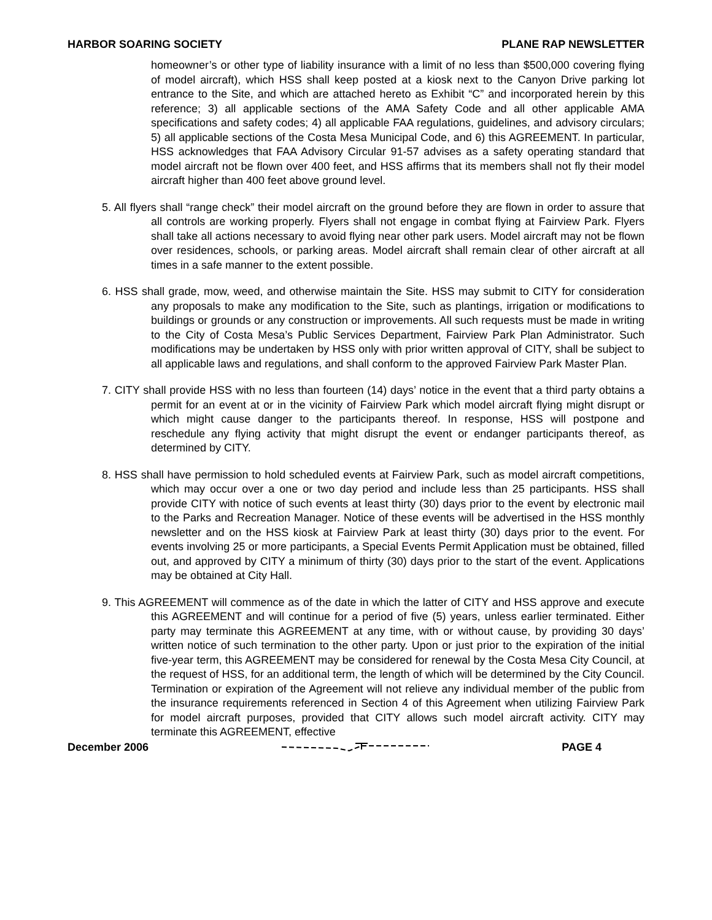HARBOR SOARING SOCIETY PLANE RAP NEWSLETTER
homeowner’s or other type of liability insurance with a limit of no less than $500,000 covering flying of model aircraft), which HSS shall keep posted at a kiosk next to the Canyon Drive parking lot entrance to the Site, and which are attached hereto as Exhibit “C” and incorporated herein by this reference; 3) all applicable sections of the AMA Safety Code and all other applicable AMA specifications and safety codes; 4) all applicable FAA regulations, guidelines, and advisory circulars; 5) all applicable sections of the Costa Mesa Municipal Code, and 6) this AGREEMENT. In particular, HSS acknowledges that FAA Advisory Circular 91-57 advises as a safety operating standard that model aircraft not be flown over 400 feet, and HSS affirms that its members shall not fly their model aircraft higher than 400 feet above ground level.
5. All flyers shall “range check” their model aircraft on the ground before they are flown in order to assure that all controls are working properly. Flyers shall not engage in combat flying at Fairview Park. Flyers shall take all actions necessary to avoid flying near other park users. Model aircraft may not be flown over residences, schools, or parking areas. Model aircraft shall remain clear of other aircraft at all times in a safe manner to the extent possible.
6. HSS shall grade, mow, weed, and otherwise maintain the Site. HSS may submit to CITY for consideration any proposals to make any modification to the Site, such as plantings, irrigation or modifications to buildings or grounds or any construction or improvements. All such requests must be made in writing to the City of Costa Mesa’s Public Services Department, Fairview Park Plan Administrator. Such modifications may be undertaken by HSS only with prior written approval of CITY, shall be subject to all applicable laws and regulations, and shall conform to the approved Fairview Park Master Plan.
7. CITY shall provide HSS with no less than fourteen (14) days’ notice in the event that a third party obtains a permit for an event at or in the vicinity of Fairview Park which model aircraft flying might disrupt or which might cause danger to the participants thereof. In response, HSS will postpone and reschedule any flying activity that might disrupt the event or endanger participants thereof, as determined by CITY.
8. HSS shall have permission to hold scheduled events at Fairview Park, such as model aircraft competitions, which may occur over a one or two day period and include less than 25 participants. HSS shall provide CITY with notice of such events at least thirty (30) days prior to the event by electronic mail to the Parks and Recreation Manager. Notice of these events will be advertised in the HSS monthly newsletter and on the HSS kiosk at Fairview Park at least thirty (30) days prior to the event. For events involving 25 or more participants, a Special Events Permit Application must be obtained, filled out, and approved by CITY a minimum of thirty (30) days prior to the start of the event. Applications may be obtained at City Hall.
9. This AGREEMENT will commence as of the date in which the latter of CITY and HSS approve and execute this AGREEMENT and will continue for a period of five (5) years, unless earlier terminated. Either party may terminate this AGREEMENT at any time, with or without cause, by providing 30 days’ written notice of such termination to the other party. Upon or just prior to the expiration of the initial five-year term, this AGREEMENT may be considered for renewal by the Costa Mesa City Council, at the request of HSS, for an additional term, the length of which will be determined by the City Council. Termination or expiration of the Agreement will not relieve any individual member of the public from the insurance requirements referenced in Section 4 of this Agreement when utilizing Fairview Park for model aircraft purposes, provided that CITY allows such model aircraft activity. CITY may terminate this AGREEMENT, effective
December 2006 PAGE 4